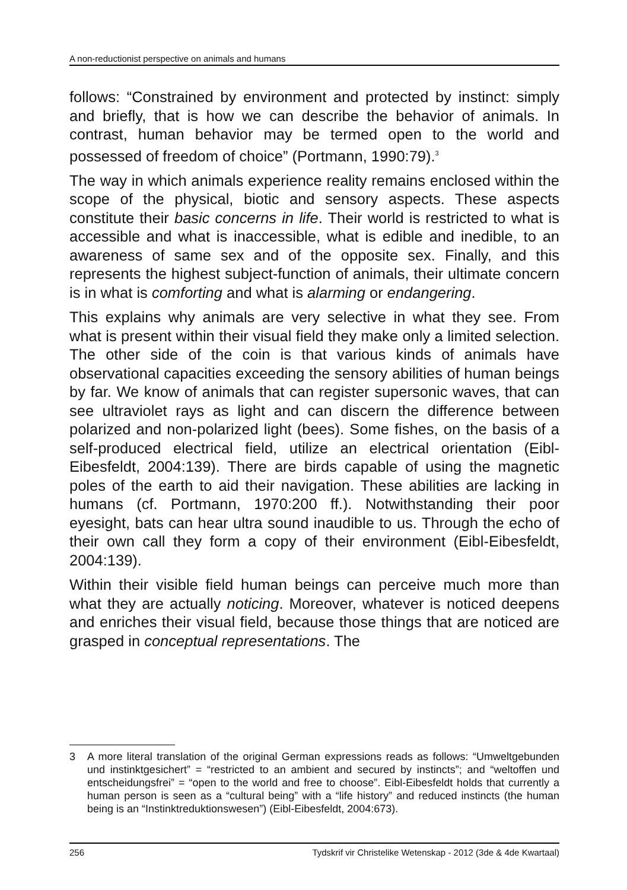A non-reductionist perspective on animals and humans
follows: “Constrained by environment and protected by instinct: simply and briefly, that is how we can describe the behavior of animals. In contrast, human behavior may be termed open to the world and possessed of freedom of choice” (Portmann, 1990:79).<sup>3</sup>
The way in which animals experience reality remains enclosed within the scope of the physical, biotic and sensory aspects. These aspects constitute their basic concerns in life. Their world is restricted to what is accessible and what is inaccessible, what is edible and inedible, to an awareness of same sex and of the opposite sex. Finally, and this represents the highest subject-function of animals, their ultimate concern is in what is comforting and what is alarming or endangering.
This explains why animals are very selective in what they see. From what is present within their visual field they make only a limited selection. The other side of the coin is that various kinds of animals have observational capacities exceeding the sensory abilities of human beings by far. We know of animals that can register supersonic waves, that can see ultraviolet rays as light and can discern the difference between polarized and non-polarized light (bees). Some fishes, on the basis of a self-produced electrical field, utilize an electrical orientation (Eibl-Eibesfeldt, 2004:139). There are birds capable of using the magnetic poles of the earth to aid their navigation. These abilities are lacking in humans (cf. Portmann, 1970:200 ff.). Notwithstanding their poor eyesight, bats can hear ultra sound inaudible to us. Through the echo of their own call they form a copy of their environment (Eibl-Eibesfeldt, 2004:139).
Within their visible field human beings can perceive much more than what they are actually noticing. Moreover, whatever is noticed deepens and enriches their visual field, because those things that are noticed are grasped in conceptual representations. The
| 3 | A more literal translation of the original German expressions reads as follows: “Umweltgebunden und instinktgesichert” = “restricted to an ambient and secured by instincts”; and “weltoffen und entscheidungsfrei” = “open to the world and free to choose”. Eibl-Eibesfeldt holds that currently a human person is seen as a “cultural being” with a “life history” and reduced instincts (the human being is an “Instinktreduktionswesen”) (Eibl-Eibesfeldt, 2004:673). |
256 Tydskrif vir Christelike Wetenskap - 2012 (3de & 4de Kwartaal)